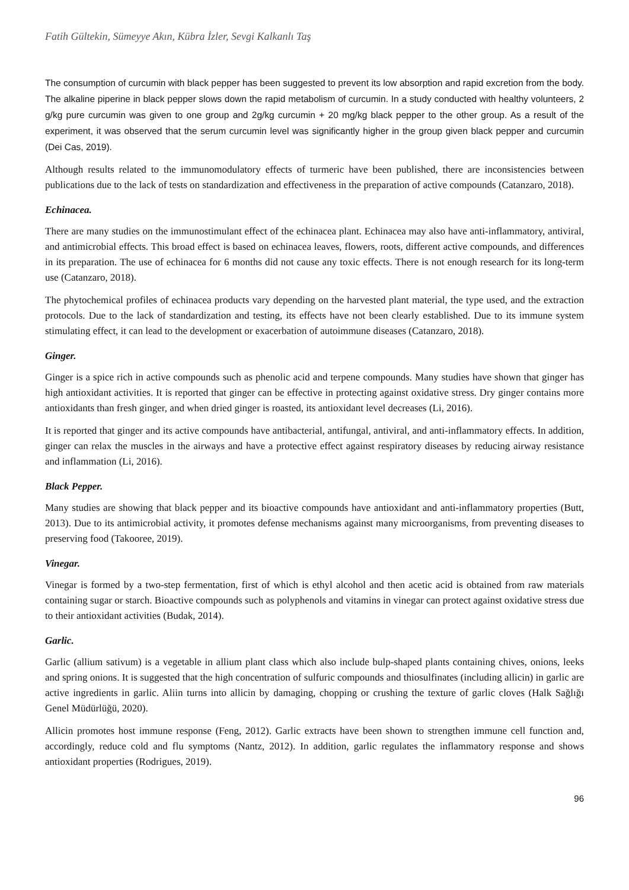Fatih Gültekin, Sümeyye Akın, Kübra İzler, Sevgi Kalkanlı Taş
The consumption of curcumin with black pepper has been suggested to prevent its low absorption and rapid excretion from the body. The alkaline piperine in black pepper slows down the rapid metabolism of curcumin. In a study conducted with healthy volunteers, 2 g/kg pure curcumin was given to one group and 2g/kg curcumin + 20 mg/kg black pepper to the other group. As a result of the experiment, it was observed that the serum curcumin level was significantly higher in the group given black pepper and curcumin (Dei Cas, 2019).
Although results related to the immunomodulatory effects of turmeric have been published, there are inconsistencies between publications due to the lack of tests on standardization and effectiveness in the preparation of active compounds (Catanzaro, 2018).
Echinacea.
There are many studies on the immunostimulant effect of the echinacea plant. Echinacea may also have anti-inflammatory, antiviral, and antimicrobial effects. This broad effect is based on echinacea leaves, flowers, roots, different active compounds, and differences in its preparation. The use of echinacea for 6 months did not cause any toxic effects. There is not enough research for its long-term use (Catanzaro, 2018).
The phytochemical profiles of echinacea products vary depending on the harvested plant material, the type used, and the extraction protocols. Due to the lack of standardization and testing, its effects have not been clearly established. Due to its immune system stimulating effect, it can lead to the development or exacerbation of autoimmune diseases (Catanzaro, 2018).
Ginger.
Ginger is a spice rich in active compounds such as phenolic acid and terpene compounds. Many studies have shown that ginger has high antioxidant activities. It is reported that ginger can be effective in protecting against oxidative stress. Dry ginger contains more antioxidants than fresh ginger, and when dried ginger is roasted, its antioxidant level decreases (Li, 2016).
It is reported that ginger and its active compounds have antibacterial, antifungal, antiviral, and anti-inflammatory effects. In addition, ginger can relax the muscles in the airways and have a protective effect against respiratory diseases by reducing airway resistance and inflammation (Li, 2016).
Black Pepper.
Many studies are showing that black pepper and its bioactive compounds have antioxidant and anti-inflammatory properties (Butt, 2013). Due to its antimicrobial activity, it promotes defense mechanisms against many microorganisms, from preventing diseases to preserving food (Takooree, 2019).
Vinegar.
Vinegar is formed by a two-step fermentation, first of which is ethyl alcohol and then acetic acid is obtained from raw materials containing sugar or starch. Bioactive compounds such as polyphenols and vitamins in vinegar can protect against oxidative stress due to their antioxidant activities (Budak, 2014).
Garlic.
Garlic (allium sativum) is a vegetable in allium plant class which also include bulp-shaped plants containing chives, onions, leeks and spring onions. It is suggested that the high concentration of sulfuric compounds and thiosulfinates (including allicin) in garlic are active ingredients in garlic. Aliin turns into allicin by damaging, chopping or crushing the texture of garlic cloves (Halk Sağlığı Genel Müdürlüğü, 2020).
Allicin promotes host immune response (Feng, 2012). Garlic extracts have been shown to strengthen immune cell function and, accordingly, reduce cold and flu symptoms (Nantz, 2012). In addition, garlic regulates the inflammatory response and shows antioxidant properties (Rodrigues, 2019).
96